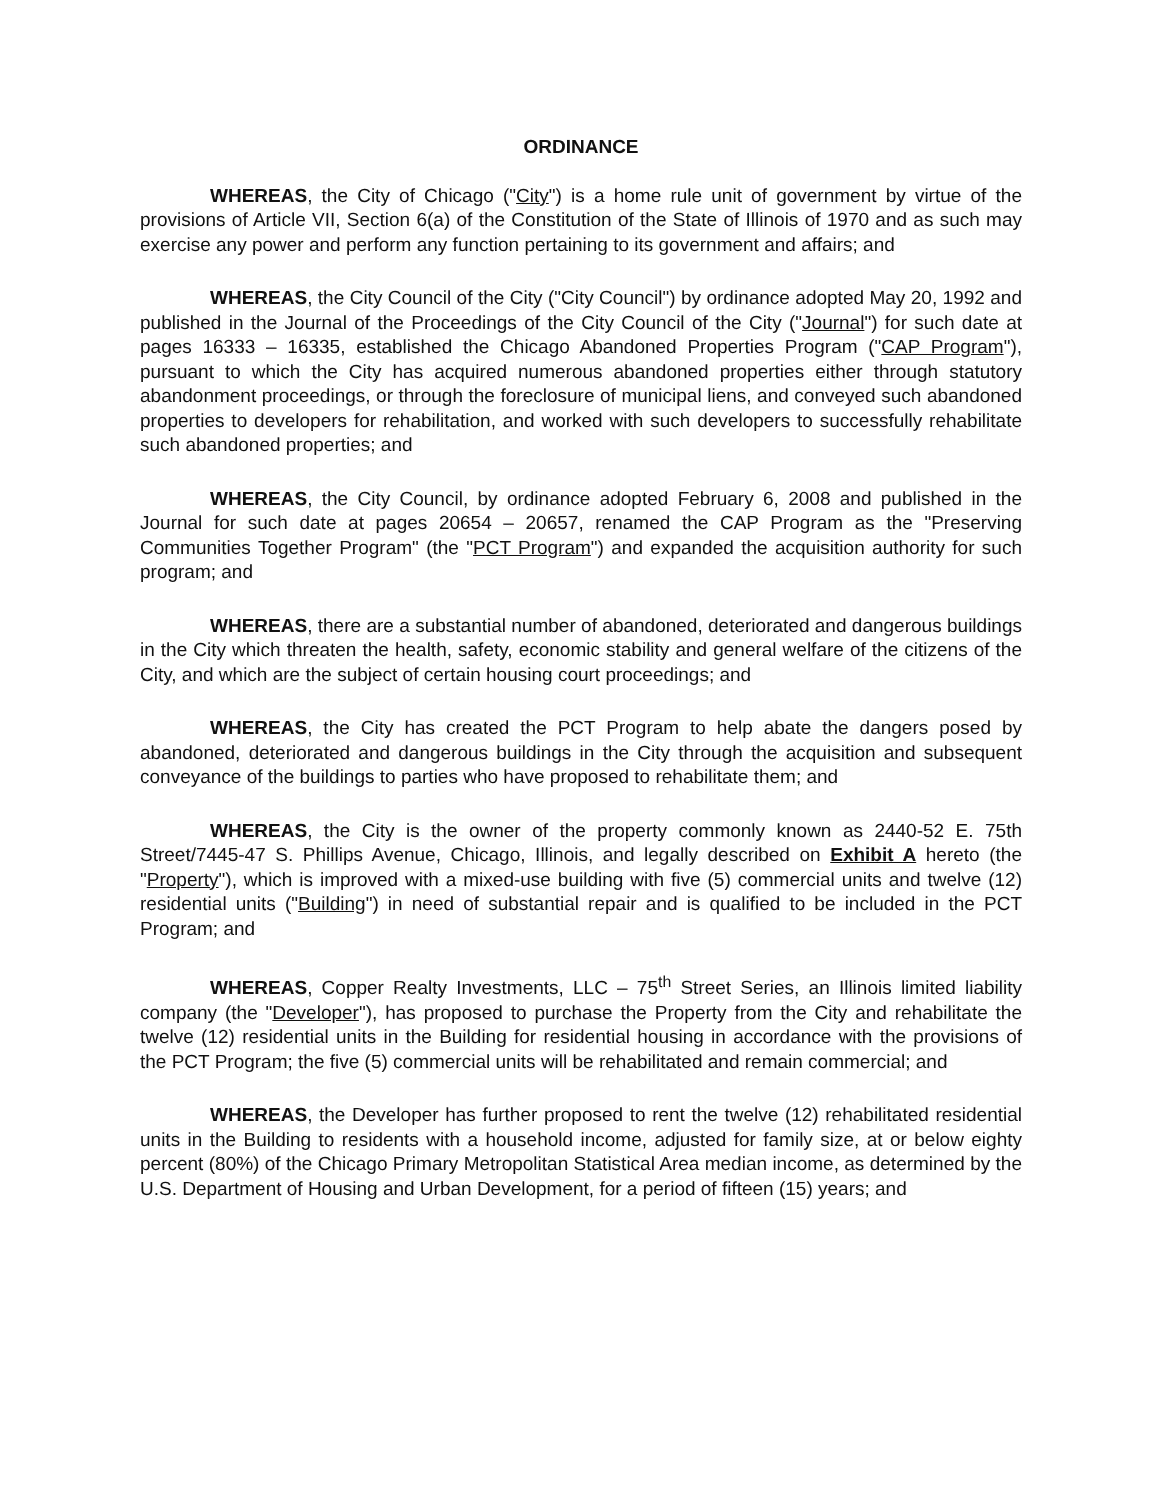ORDINANCE
WHEREAS, the City of Chicago ("City") is a home rule unit of government by virtue of the provisions of Article VII, Section 6(a) of the Constitution of the State of Illinois of 1970 and as such may exercise any power and perform any function pertaining to its government and affairs; and
WHEREAS, the City Council of the City ("City Council") by ordinance adopted May 20, 1992 and published in the Journal of the Proceedings of the City Council of the City ("Journal") for such date at pages 16333 – 16335, established the Chicago Abandoned Properties Program ("CAP Program"), pursuant to which the City has acquired numerous abandoned properties either through statutory abandonment proceedings, or through the foreclosure of municipal liens, and conveyed such abandoned properties to developers for rehabilitation, and worked with such developers to successfully rehabilitate such abandoned properties; and
WHEREAS, the City Council, by ordinance adopted February 6, 2008 and published in the Journal for such date at pages 20654 – 20657, renamed the CAP Program as the "Preserving Communities Together Program" (the "PCT Program") and expanded the acquisition authority for such program; and
WHEREAS, there are a substantial number of abandoned, deteriorated and dangerous buildings in the City which threaten the health, safety, economic stability and general welfare of the citizens of the City, and which are the subject of certain housing court proceedings; and
WHEREAS, the City has created the PCT Program to help abate the dangers posed by abandoned, deteriorated and dangerous buildings in the City through the acquisition and subsequent conveyance of the buildings to parties who have proposed to rehabilitate them; and
WHEREAS, the City is the owner of the property commonly known as 2440-52 E. 75th Street/7445-47 S. Phillips Avenue, Chicago, Illinois, and legally described on Exhibit A hereto (the "Property"), which is improved with a mixed-use building with five (5) commercial units and twelve (12) residential units ("Building") in need of substantial repair and is qualified to be included in the PCT Program; and
WHEREAS, Copper Realty Investments, LLC – 75<sup>th</sup> Street Series, an Illinois limited liability company (the "Developer"), has proposed to purchase the Property from the City and rehabilitate the twelve (12) residential units in the Building for residential housing in accordance with the provisions of the PCT Program; the five (5) commercial units will be rehabilitated and remain commercial; and
WHEREAS, the Developer has further proposed to rent the twelve (12) rehabilitated residential units in the Building to residents with a household income, adjusted for family size, at or below eighty percent (80%) of the Chicago Primary Metropolitan Statistical Area median income, as determined by the U.S. Department of Housing and Urban Development, for a period of fifteen (15) years; and